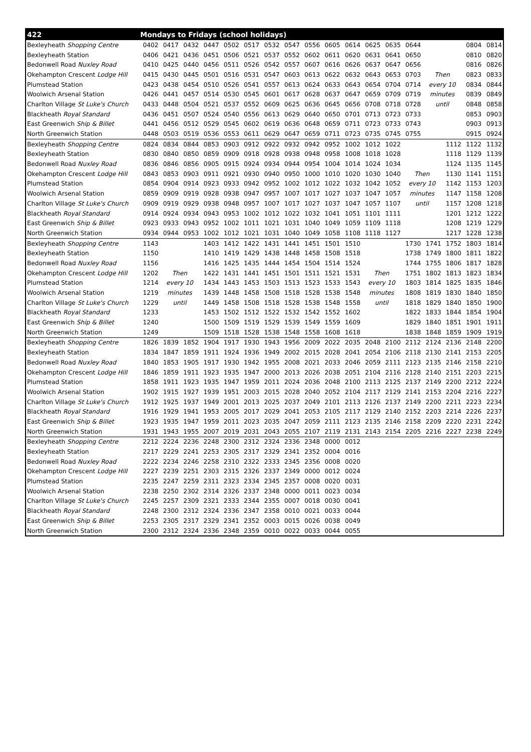| 422 | Mondays to Fridays (school holidays) | | | | | | | | | | | | | | | | | |
| --- | --- | --- | --- | --- | --- | --- | --- | --- | --- | --- | --- | --- | --- | --- | --- | --- | --- | --- |
| Bexleyheath Shopping Centre | 0402 | 0417 | 0432 | 0447 | 0502 | 0517 | 0532 | 0547 | 0556 | 0605 | 0614 | 0625 | 0635 | 0644 | | | 0804 | 0814 |
| Bexleyheath Station | 0406 | 0421 | 0436 | 0451 | 0506 | 0521 | 0537 | 0552 | 0602 | 0611 | 0620 | 0631 | 0641 | 0650 | | | 0810 | 0820 |
| Bedonwell Road Nuxley Road | 0410 | 0425 | 0440 | 0456 | 0511 | 0526 | 0542 | 0557 | 0607 | 0616 | 0626 | 0637 | 0647 | 0656 | | | 0816 | 0826 |
| Okehampton Crescent Lodge Hill | 0415 | 0430 | 0445 | 0501 | 0516 | 0531 | 0547 | 0603 | 0613 | 0622 | 0632 | 0643 | 0653 | 0703 | Then | | 0823 | 0833 |
| Plumstead Station | 0423 | 0438 | 0454 | 0510 | 0526 | 0541 | 0557 | 0613 | 0624 | 0633 | 0643 | 0654 | 0704 | 0714 | every 10 | | 0834 | 0844 |
| Woolwich Arsenal Station | 0426 | 0441 | 0457 | 0514 | 0530 | 0545 | 0601 | 0617 | 0628 | 0637 | 0647 | 0659 | 0709 | 0719 | minutes | | 0839 | 0849 |
| Charlton Village St Luke's Church | 0433 | 0448 | 0504 | 0521 | 0537 | 0552 | 0609 | 0625 | 0636 | 0645 | 0656 | 0708 | 0718 | 0728 | until | | 0848 | 0858 |
| Blackheath Royal Standard | 0436 | 0451 | 0507 | 0524 | 0540 | 0556 | 0613 | 0629 | 0640 | 0650 | 0701 | 0713 | 0723 | 0733 | | | 0853 | 0903 |
| East Greenwich Ship & Billet | 0441 | 0456 | 0512 | 0529 | 0545 | 0602 | 0619 | 0636 | 0648 | 0659 | 0711 | 0723 | 0733 | 0743 | | | 0903 | 0913 |
| North Greenwich Station | 0448 | 0503 | 0519 | 0536 | 0553 | 0611 | 0629 | 0647 | 0659 | 0711 | 0723 | 0735 | 0745 | 0755 | | | 0915 | 0924 |
| Bexleyheath Shopping Centre | 0824 | 0834 | 0844 | 0853 | 0903 | 0912 | 0922 | 0932 | 0942 | 0952 | 1002 | 1012 | 1022 | | | 1112 | 1122 | 1132 |
| Bexleyheath Station | 0830 | 0840 | 0850 | 0859 | 0909 | 0918 | 0928 | 0938 | 0948 | 0958 | 1008 | 1018 | 1028 | | | 1118 | 1129 | 1139 |
| Bedonwell Road Nuxley Road | 0836 | 0846 | 0856 | 0905 | 0915 | 0924 | 0934 | 0944 | 0954 | 1004 | 1014 | 1024 | 1034 | | | 1124 | 1135 | 1145 |
| Okehampton Crescent Lodge Hill | 0843 | 0853 | 0903 | 0911 | 0921 | 0930 | 0940 | 0950 | 1000 | 1010 | 1020 | 1030 | 1040 | Then | | 1130 | 1141 | 1151 |
| Plumstead Station | 0854 | 0904 | 0914 | 0923 | 0933 | 0942 | 0952 | 1002 | 1012 | 1022 | 1032 | 1042 | 1052 | every 10 | | 1142 | 1153 | 1203 |
| Woolwich Arsenal Station | 0859 | 0909 | 0919 | 0928 | 0938 | 0947 | 0957 | 1007 | 1017 | 1027 | 1037 | 1047 | 1057 | minutes | | 1147 | 1158 | 1208 |
| Charlton Village St Luke's Church | 0909 | 0919 | 0929 | 0938 | 0948 | 0957 | 1007 | 1017 | 1027 | 1037 | 1047 | 1057 | 1107 | until | | 1157 | 1208 | 1218 |
| Blackheath Royal Standard | 0914 | 0924 | 0934 | 0943 | 0953 | 1002 | 1012 | 1022 | 1032 | 1041 | 1051 | 1101 | 1111 | | | 1201 | 1212 | 1222 |
| East Greenwich Ship & Billet | 0923 | 0933 | 0943 | 0952 | 1002 | 1011 | 1021 | 1031 | 1040 | 1049 | 1059 | 1109 | 1118 | | | 1208 | 1219 | 1229 |
| North Greenwich Station | 0934 | 0944 | 0953 | 1002 | 1012 | 1021 | 1031 | 1040 | 1049 | 1058 | 1108 | 1118 | 1127 | | | 1217 | 1228 | 1238 |
| Bexleyheath Shopping Centre | 1143 | | | 1403 | 1412 | 1422 | 1431 | 1441 | 1451 | 1501 | 1510 | | | 1730 | 1741 | 1752 | 1803 | 1814 |
| Bexleyheath Station | 1150 | | | 1410 | 1419 | 1429 | 1438 | 1448 | 1458 | 1508 | 1518 | | | 1738 | 1749 | 1800 | 1811 | 1822 |
| Bedonwell Road Nuxley Road | 1156 | | | 1416 | 1425 | 1435 | 1444 | 1454 | 1504 | 1514 | 1524 | | | 1744 | 1755 | 1806 | 1817 | 1828 |
| Okehampton Crescent Lodge Hill | 1202 | Then | | 1422 | 1431 | 1441 | 1451 | 1501 | 1511 | 1521 | 1531 | Then | | 1751 | 1802 | 1813 | 1823 | 1834 |
| Plumstead Station | 1214 | every 10 | | 1434 | 1443 | 1453 | 1503 | 1513 | 1523 | 1533 | 1543 | every 10 | | 1803 | 1814 | 1825 | 1835 | 1846 |
| Woolwich Arsenal Station | 1219 | minutes | | 1439 | 1448 | 1458 | 1508 | 1518 | 1528 | 1538 | 1548 | minutes | | 1808 | 1819 | 1830 | 1840 | 1850 |
| Charlton Village St Luke's Church | 1229 | until | | 1449 | 1458 | 1508 | 1518 | 1528 | 1538 | 1548 | 1558 | until | | 1818 | 1829 | 1840 | 1850 | 1900 |
| Blackheath Royal Standard | 1233 | | | 1453 | 1502 | 1512 | 1522 | 1532 | 1542 | 1552 | 1602 | | | 1822 | 1833 | 1844 | 1854 | 1904 |
| East Greenwich Ship & Billet | 1240 | | | 1500 | 1509 | 1519 | 1529 | 1539 | 1549 | 1559 | 1609 | | | 1829 | 1840 | 1851 | 1901 | 1911 |
| North Greenwich Station | 1249 | | | 1509 | 1518 | 1528 | 1538 | 1548 | 1558 | 1608 | 1618 | | | 1838 | 1848 | 1859 | 1909 | 1919 |
| Bexleyheath Shopping Centre | 1826 | 1839 | 1852 | 1904 | 1917 | 1930 | 1943 | 1956 | 2009 | 2022 | 2035 | 2048 | 2100 | 2112 | 2124 | 2136 | 2148 | 2200 |
| Bexleyheath Station | 1834 | 1847 | 1859 | 1911 | 1924 | 1936 | 1949 | 2002 | 2015 | 2028 | 2041 | 2054 | 2106 | 2118 | 2130 | 2141 | 2153 | 2205 |
| Bedonwell Road Nuxley Road | 1840 | 1853 | 1905 | 1917 | 1930 | 1942 | 1955 | 2008 | 2021 | 2033 | 2046 | 2059 | 2111 | 2123 | 2135 | 2146 | 2158 | 2210 |
| Okehampton Crescent Lodge Hill | 1846 | 1859 | 1911 | 1923 | 1935 | 1947 | 2000 | 2013 | 2026 | 2038 | 2051 | 2104 | 2116 | 2128 | 2140 | 2151 | 2203 | 2215 |
| Plumstead Station | 1858 | 1911 | 1923 | 1935 | 1947 | 1959 | 2011 | 2024 | 2036 | 2048 | 2100 | 2113 | 2125 | 2137 | 2149 | 2200 | 2212 | 2224 |
| Woolwich Arsenal Station | 1902 | 1915 | 1927 | 1939 | 1951 | 2003 | 2015 | 2028 | 2040 | 2052 | 2104 | 2117 | 2129 | 2141 | 2153 | 2204 | 2216 | 2227 |
| Charlton Village St Luke's Church | 1912 | 1925 | 1937 | 1949 | 2001 | 2013 | 2025 | 2037 | 2049 | 2101 | 2113 | 2126 | 2137 | 2149 | 2200 | 2211 | 2223 | 2234 |
| Blackheath Royal Standard | 1916 | 1929 | 1941 | 1953 | 2005 | 2017 | 2029 | 2041 | 2053 | 2105 | 2117 | 2129 | 2140 | 2152 | 2203 | 2214 | 2226 | 2237 |
| East Greenwich Ship & Billet | 1923 | 1935 | 1947 | 1959 | 2011 | 2023 | 2035 | 2047 | 2059 | 2111 | 2123 | 2135 | 2146 | 2158 | 2209 | 2220 | 2231 | 2242 |
| North Greenwich Station | 1931 | 1943 | 1955 | 2007 | 2019 | 2031 | 2043 | 2055 | 2107 | 2119 | 2131 | 2143 | 2154 | 2205 | 2216 | 2227 | 2238 | 2249 |
| Bexleyheath Shopping Centre | 2212 | 2224 | 2236 | 2248 | 2300 | 2312 | 2324 | 2336 | 2348 | 0000 | 0012 | | | | | | | |
| Bexleyheath Station | 2217 | 2229 | 2241 | 2253 | 2305 | 2317 | 2329 | 2341 | 2352 | 0004 | 0016 | | | | | | | |
| Bedonwell Road Nuxley Road | 2222 | 2234 | 2246 | 2258 | 2310 | 2322 | 2333 | 2345 | 2356 | 0008 | 0020 | | | | | | | |
| Okehampton Crescent Lodge Hill | 2227 | 2239 | 2251 | 2303 | 2315 | 2326 | 2337 | 2349 | 0000 | 0012 | 0024 | | | | | | | |
| Plumstead Station | 2235 | 2247 | 2259 | 2311 | 2323 | 2334 | 2345 | 2357 | 0008 | 0020 | 0031 | | | | | | | |
| Woolwich Arsenal Station | 2238 | 2250 | 2302 | 2314 | 2326 | 2337 | 2348 | 0000 | 0011 | 0023 | 0034 | | | | | | | |
| Charlton Village St Luke's Church | 2245 | 2257 | 2309 | 2321 | 2333 | 2344 | 2355 | 0007 | 0018 | 0030 | 0041 | | | | | | | |
| Blackheath Royal Standard | 2248 | 2300 | 2312 | 2324 | 2336 | 2347 | 2358 | 0010 | 0021 | 0033 | 0044 | | | | | | | |
| East Greenwich Ship & Billet | 2253 | 2305 | 2317 | 2329 | 2341 | 2352 | 0003 | 0015 | 0026 | 0038 | 0049 | | | | | | | |
| North Greenwich Station | 2300 | 2312 | 2324 | 2336 | 2348 | 2359 | 0010 | 0022 | 0033 | 0044 | 0055 | | | | | | | |